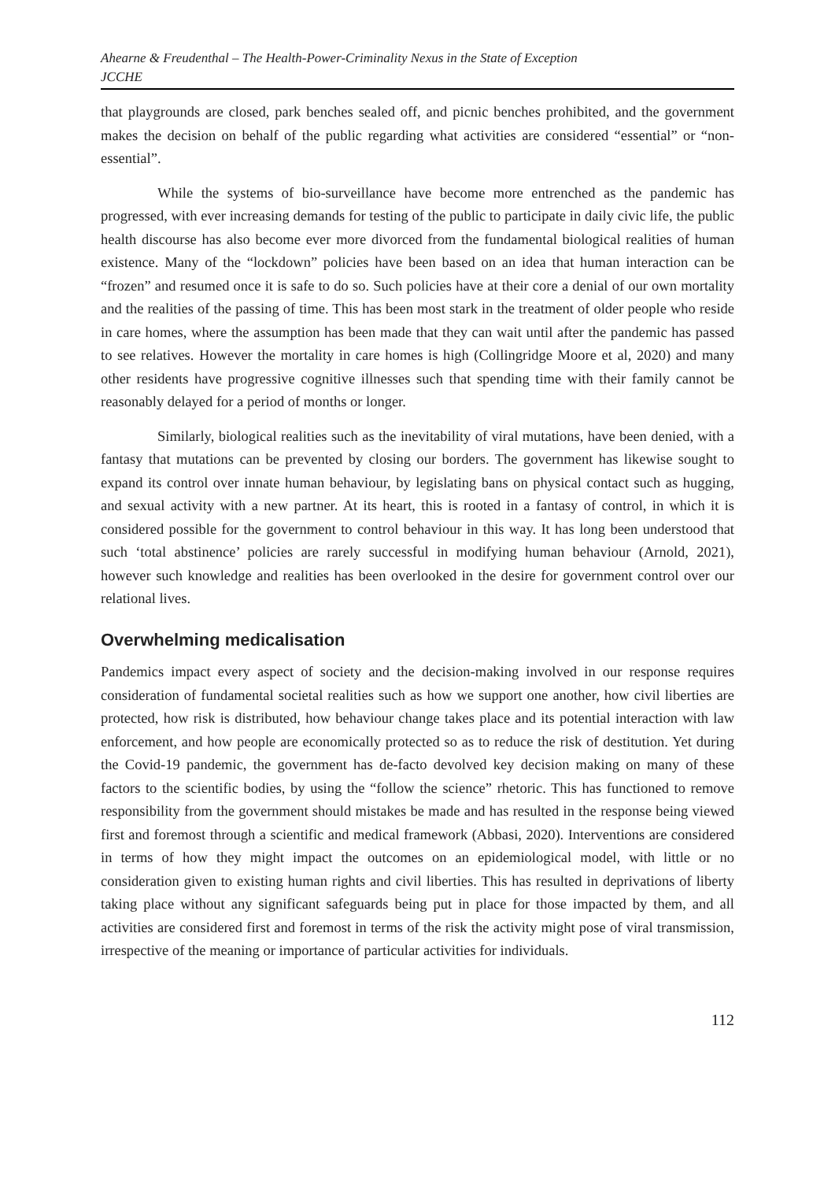Ahearne & Freudenthal – The Health-Power-Criminality Nexus in the State of Exception
JCCHE
that playgrounds are closed, park benches sealed off, and picnic benches prohibited, and the government makes the decision on behalf of the public regarding what activities are considered “essential” or “non-essential”.
While the systems of bio-surveillance have become more entrenched as the pandemic has progressed, with ever increasing demands for testing of the public to participate in daily civic life, the public health discourse has also become ever more divorced from the fundamental biological realities of human existence. Many of the “lockdown” policies have been based on an idea that human interaction can be “frozen” and resumed once it is safe to do so. Such policies have at their core a denial of our own mortality and the realities of the passing of time. This has been most stark in the treatment of older people who reside in care homes, where the assumption has been made that they can wait until after the pandemic has passed to see relatives. However the mortality in care homes is high (Collingridge Moore et al, 2020) and many other residents have progressive cognitive illnesses such that spending time with their family cannot be reasonably delayed for a period of months or longer.
Similarly, biological realities such as the inevitability of viral mutations, have been denied, with a fantasy that mutations can be prevented by closing our borders. The government has likewise sought to expand its control over innate human behaviour, by legislating bans on physical contact such as hugging, and sexual activity with a new partner. At its heart, this is rooted in a fantasy of control, in which it is considered possible for the government to control behaviour in this way. It has long been understood that such ‘total abstinence’ policies are rarely successful in modifying human behaviour (Arnold, 2021), however such knowledge and realities has been overlooked in the desire for government control over our relational lives.
Overwhelming medicalisation
Pandemics impact every aspect of society and the decision-making involved in our response requires consideration of fundamental societal realities such as how we support one another, how civil liberties are protected, how risk is distributed, how behaviour change takes place and its potential interaction with law enforcement, and how people are economically protected so as to reduce the risk of destitution. Yet during the Covid-19 pandemic, the government has de-facto devolved key decision making on many of these factors to the scientific bodies, by using the “follow the science” rhetoric. This has functioned to remove responsibility from the government should mistakes be made and has resulted in the response being viewed first and foremost through a scientific and medical framework (Abbasi, 2020). Interventions are considered in terms of how they might impact the outcomes on an epidemiological model, with little or no consideration given to existing human rights and civil liberties. This has resulted in deprivations of liberty taking place without any significant safeguards being put in place for those impacted by them, and all activities are considered first and foremost in terms of the risk the activity might pose of viral transmission, irrespective of the meaning or importance of particular activities for individuals.
112